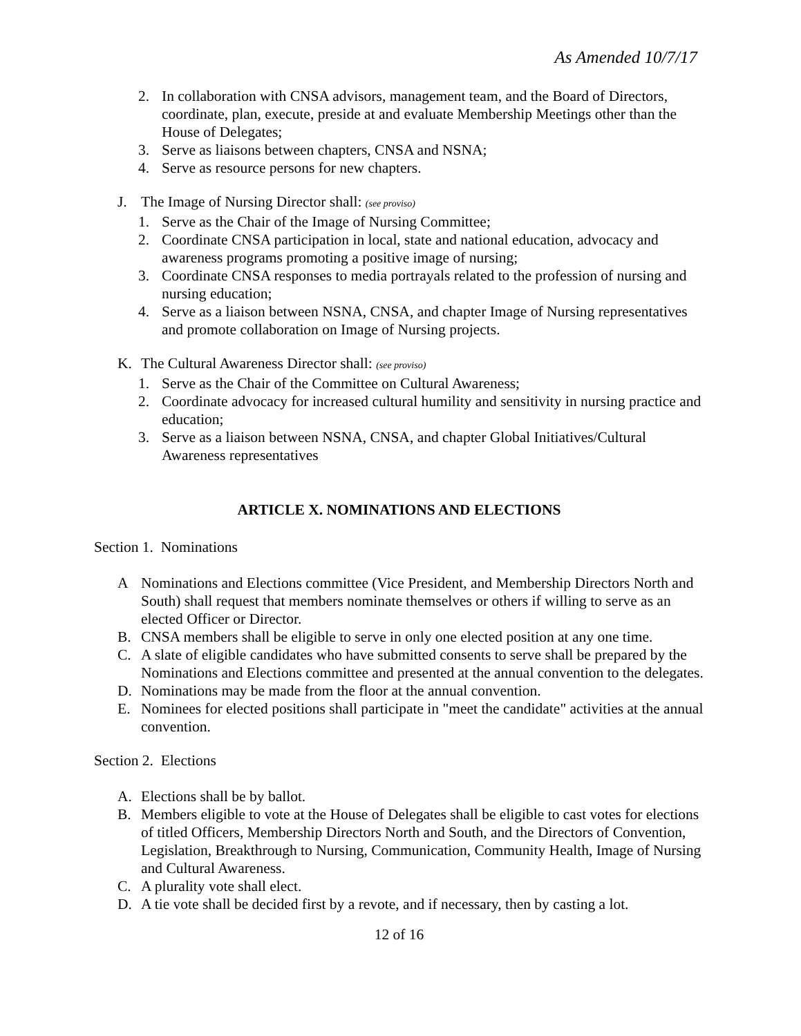As Amended 10/7/17
2. In collaboration with CNSA advisors, management team, and the Board of Directors, coordinate, plan, execute, preside at and evaluate Membership Meetings other than the House of Delegates;
3. Serve as liaisons between chapters, CNSA and NSNA;
4. Serve as resource persons for new chapters.
J. The Image of Nursing Director shall: (see proviso)
1. Serve as the Chair of the Image of Nursing Committee;
2. Coordinate CNSA participation in local, state and national education, advocacy and awareness programs promoting a positive image of nursing;
3. Coordinate CNSA responses to media portrayals related to the profession of nursing and nursing education;
4. Serve as a liaison between NSNA, CNSA, and chapter Image of Nursing representatives and promote collaboration on Image of Nursing projects.
K. The Cultural Awareness Director shall: (see proviso)
1. Serve as the Chair of the Committee on Cultural Awareness;
2. Coordinate advocacy for increased cultural humility and sensitivity in nursing practice and education;
3. Serve as a liaison between NSNA, CNSA, and chapter Global Initiatives/Cultural Awareness representatives
ARTICLE X. NOMINATIONS AND ELECTIONS
Section 1. Nominations
A Nominations and Elections committee (Vice President, and Membership Directors North and South) shall request that members nominate themselves or others if willing to serve as an elected Officer or Director.
B. CNSA members shall be eligible to serve in only one elected position at any one time.
C. A slate of eligible candidates who have submitted consents to serve shall be prepared by the Nominations and Elections committee and presented at the annual convention to the delegates.
D. Nominations may be made from the floor at the annual convention.
E. Nominees for elected positions shall participate in "meet the candidate" activities at the annual convention.
Section 2. Elections
A. Elections shall be by ballot.
B. Members eligible to vote at the House of Delegates shall be eligible to cast votes for elections of titled Officers, Membership Directors North and South, and the Directors of Convention, Legislation, Breakthrough to Nursing, Communication, Community Health, Image of Nursing and Cultural Awareness.
C. A plurality vote shall elect.
D. A tie vote shall be decided first by a revote, and if necessary, then by casting a lot.
12 of 16